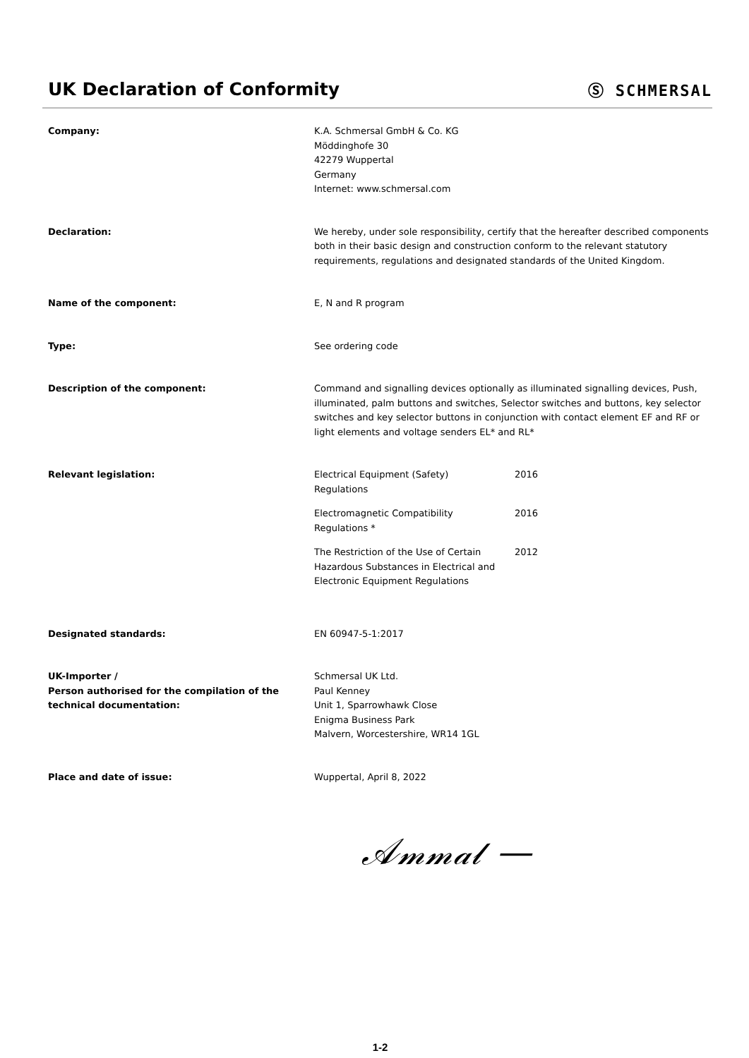UK Declaration of Conformity Ⓢ SCHMERSAL
Company: K.A. Schmersal GmbH & Co. KG
Möddinghofe 30
42279 Wuppertal
Germany
Internet: www.schmersal.com
Declaration: We hereby, under sole responsibility, certify that the hereafter described components both in their basic design and construction conform to the relevant statutory requirements, regulations and designated standards of the United Kingdom.
Name of the component: E, N and R program
Type: See ordering code
Description of the component: Command and signalling devices optionally as illuminated signalling devices, Push, illuminated, palm buttons and switches, Selector switches and buttons, key selector switches and key selector buttons in conjunction with contact element EF and RF or light elements and voltage senders EL* and RL*
Relevant legislation: Electrical Equipment (Safety)
Regulations
2016
Electromagnetic Compatibility
Regulations *
2016
The Restriction of the Use of Certain Hazardous Substances in Electrical and Electronic Equipment Regulations
2012
Designated standards: EN 60947-5-1:2017
UK-Importer /
Person authorised for the compilation of the technical documentation:
Schmersal UK Ltd.
Paul Kenney
Unit 1, Sparrowhawk Close
Enigma Business Park
Malvern, Worcestershire, WR14 1GL
Place and date of issue: Wuppertal, April 8, 2022
𝒜𝓂𝓂𝒶𝓁 —
1-2